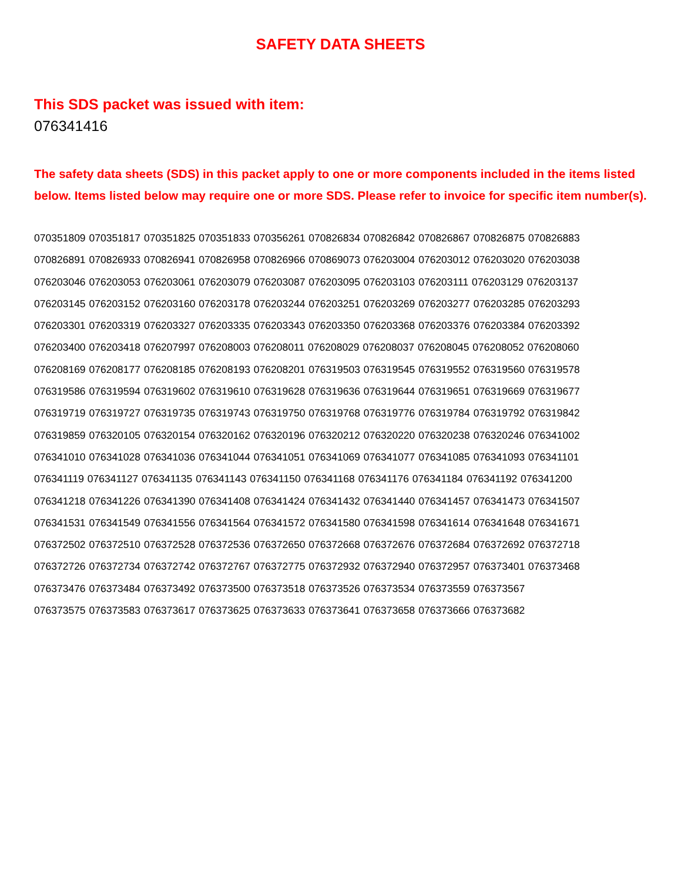SAFETY DATA SHEETS
This SDS packet was issued with item:
076341416
The safety data sheets (SDS) in this packet apply to one or more components included in the items listed below. Items listed below may require one or more SDS. Please refer to invoice for specific item number(s).
070351809 070351817 070351825 070351833 070356261 070826834 070826842 070826867 070826875 070826883
070826891 070826933 070826941 070826958 070826966 070869073 076203004 076203012 076203020 076203038
076203046 076203053 076203061 076203079 076203087 076203095 076203103 076203111 076203129 076203137
076203145 076203152 076203160 076203178 076203244 076203251 076203269 076203277 076203285 076203293
076203301 076203319 076203327 076203335 076203343 076203350 076203368 076203376 076203384 076203392
076203400 076203418 076207997 076208003 076208011 076208029 076208037 076208045 076208052 076208060
076208169 076208177 076208185 076208193 076208201 076319503 076319545 076319552 076319560 076319578
076319586 076319594 076319602 076319610 076319628 076319636 076319644 076319651 076319669 076319677
076319719 076319727 076319735 076319743 076319750 076319768 076319776 076319784 076319792 076319842
076319859 076320105 076320154 076320162 076320196 076320212 076320220 076320238 076320246 076341002
076341010 076341028 076341036 076341044 076341051 076341069 076341077 076341085 076341093 076341101
076341119 076341127 076341135 076341143 076341150 076341168 076341176 076341184 076341192 076341200
076341218 076341226 076341390 076341408 076341424 076341432 076341440 076341457 076341473 076341507
076341531 076341549 076341556 076341564 076341572 076341580 076341598 076341614 076341648 076341671
076372502 076372510 076372528 076372536 076372650 076372668 076372676 076372684 076372692 076372718
076372726 076372734 076372742 076372767 076372775 076372932 076372940 076372957 076373401 076373468
076373476 076373484 076373492 076373500 076373518 076373526 076373534 076373559 076373567
076373575 076373583 076373617 076373625 076373633 076373641 076373658 076373666 076373682